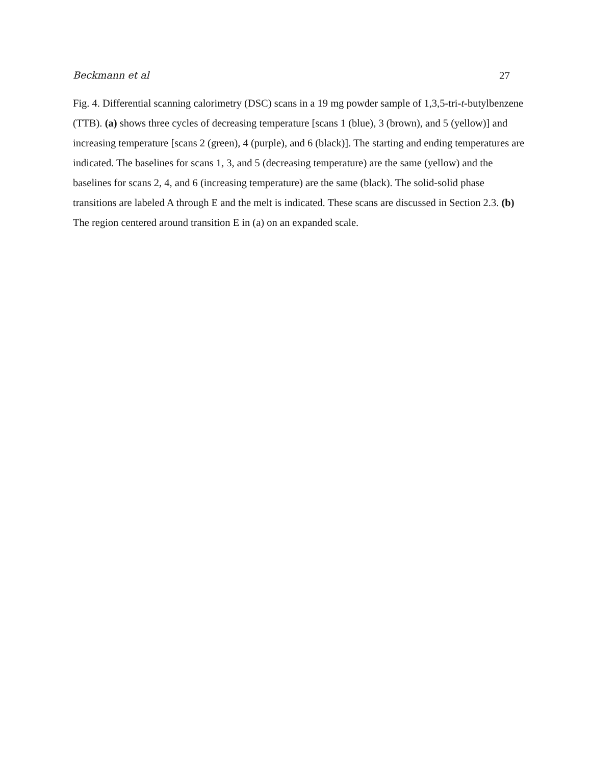Beckmann et al 27
Fig. 4. Differential scanning calorimetry (DSC) scans in a 19 mg powder sample of 1,3,5-tri-t-butylbenzene (TTB). (a) shows three cycles of decreasing temperature [scans 1 (blue), 3 (brown), and 5 (yellow)] and increasing temperature [scans 2 (green), 4 (purple), and 6 (black)]. The starting and ending temperatures are indicated. The baselines for scans 1, 3, and 5 (decreasing temperature) are the same (yellow) and the baselines for scans 2, 4, and 6 (increasing temperature) are the same (black). The solid-solid phase transitions are labeled A through E and the melt is indicated. These scans are discussed in Section 2.3. (b) The region centered around transition E in (a) on an expanded scale.